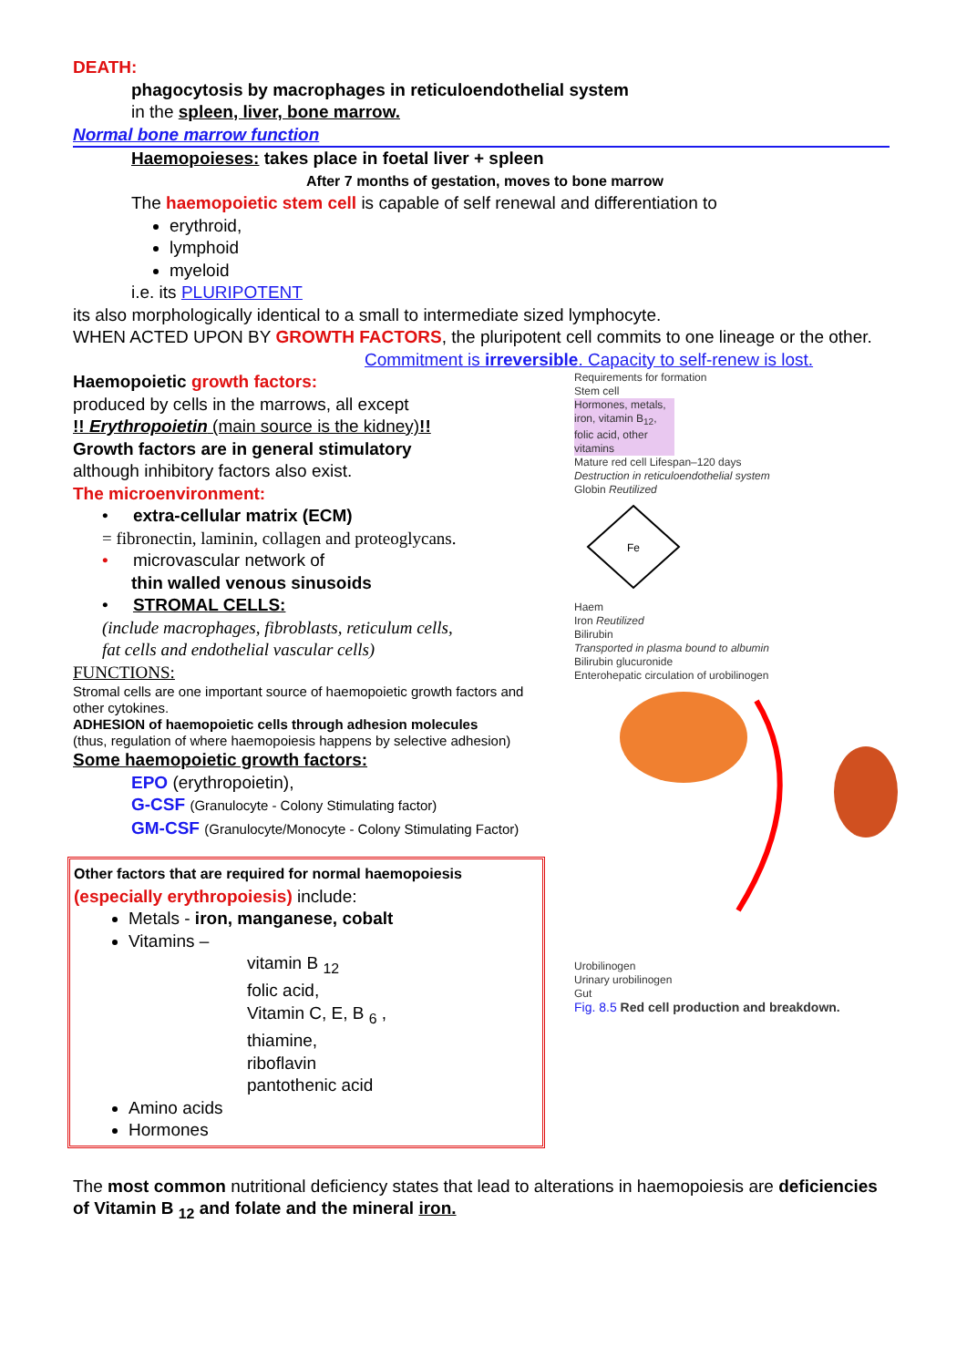DEATH:
phagocytosis by macrophages in reticuloendothelial system
in the spleen, liver, bone marrow.
Normal bone marrow function
Haemopoieses: takes place in foetal liver + spleen
After 7 months of gestation, moves to bone marrow
The haemopoietic stem cell is capable of self renewal and differentiation to
erythroid,
lymphoid
myeloid
i.e. its PLURIPOTENT
its also morphologically identical to a small to intermediate sized lymphocyte.
WHEN ACTED UPON BY GROWTH FACTORS, the pluripotent cell commits to one lineage or the other.
Commitment is irreversible. Capacity to self-renew is lost.
Haemopoietic growth factors:
produced by cells in the marrows, all except
!! Erythropoietin (main source is the kidney)!!
Growth factors are in general stimulatory
although inhibitory factors also exist.
The microenvironment:
• extra-cellular matrix (ECM)
= fibronectin, laminin, collagen and proteoglycans.
• microvascular network of
thin walled venous sinusoids
• STROMAL CELLS:
(include macrophages, fibroblasts, reticulum cells,
fat cells and endothelial vascular cells)
FUNCTIONS:
Stromal cells are one important source of haemopoietic growth factors and other cytokines.
ADHESION of haemopoietic cells through adhesion molecules
(thus, regulation of where haemopoiesis happens by selective adhesion)
Some haemopoietic growth factors:
EPO (erythropoietin),
G-CSF (Granulocyte - Colony Stimulating factor)
GM-CSF (Granulocyte/Monocyte - Colony Stimulating Factor)
Other factors that are required for normal haemopoiesis
(especially erythropoiesis) include:
Metals - iron, manganese, cobalt
Vitamins –
vitamin B <sub>12</sub>
folic acid,
Vitamin C, E, B <sub>6</sub> ,
thiamine,
riboflavin
pantothenic acid
Amino acids
Hormones
Requirements for formation
Stem cell
Hormones, metals, iron, vitamin B<sub>12</sub>, folic acid, other vitamins
Mature red cell Lifespan–120 days
Destruction in reticuloendothelial system
Globin Reutilized
Fe
Haem
Iron Reutilized
Bilirubin
Transported in plasma bound to albumin
Bilirubin glucuronide
Enterohepatic circulation of urobilinogen
Urobilinogen
Urinary urobilinogen
Gut
Fig. 8.5 Red cell production and breakdown.
The most common nutritional deficiency states that lead to alterations in haemopoiesis are deficiencies of Vitamin B <sub>12</sub> and folate and the mineral iron.